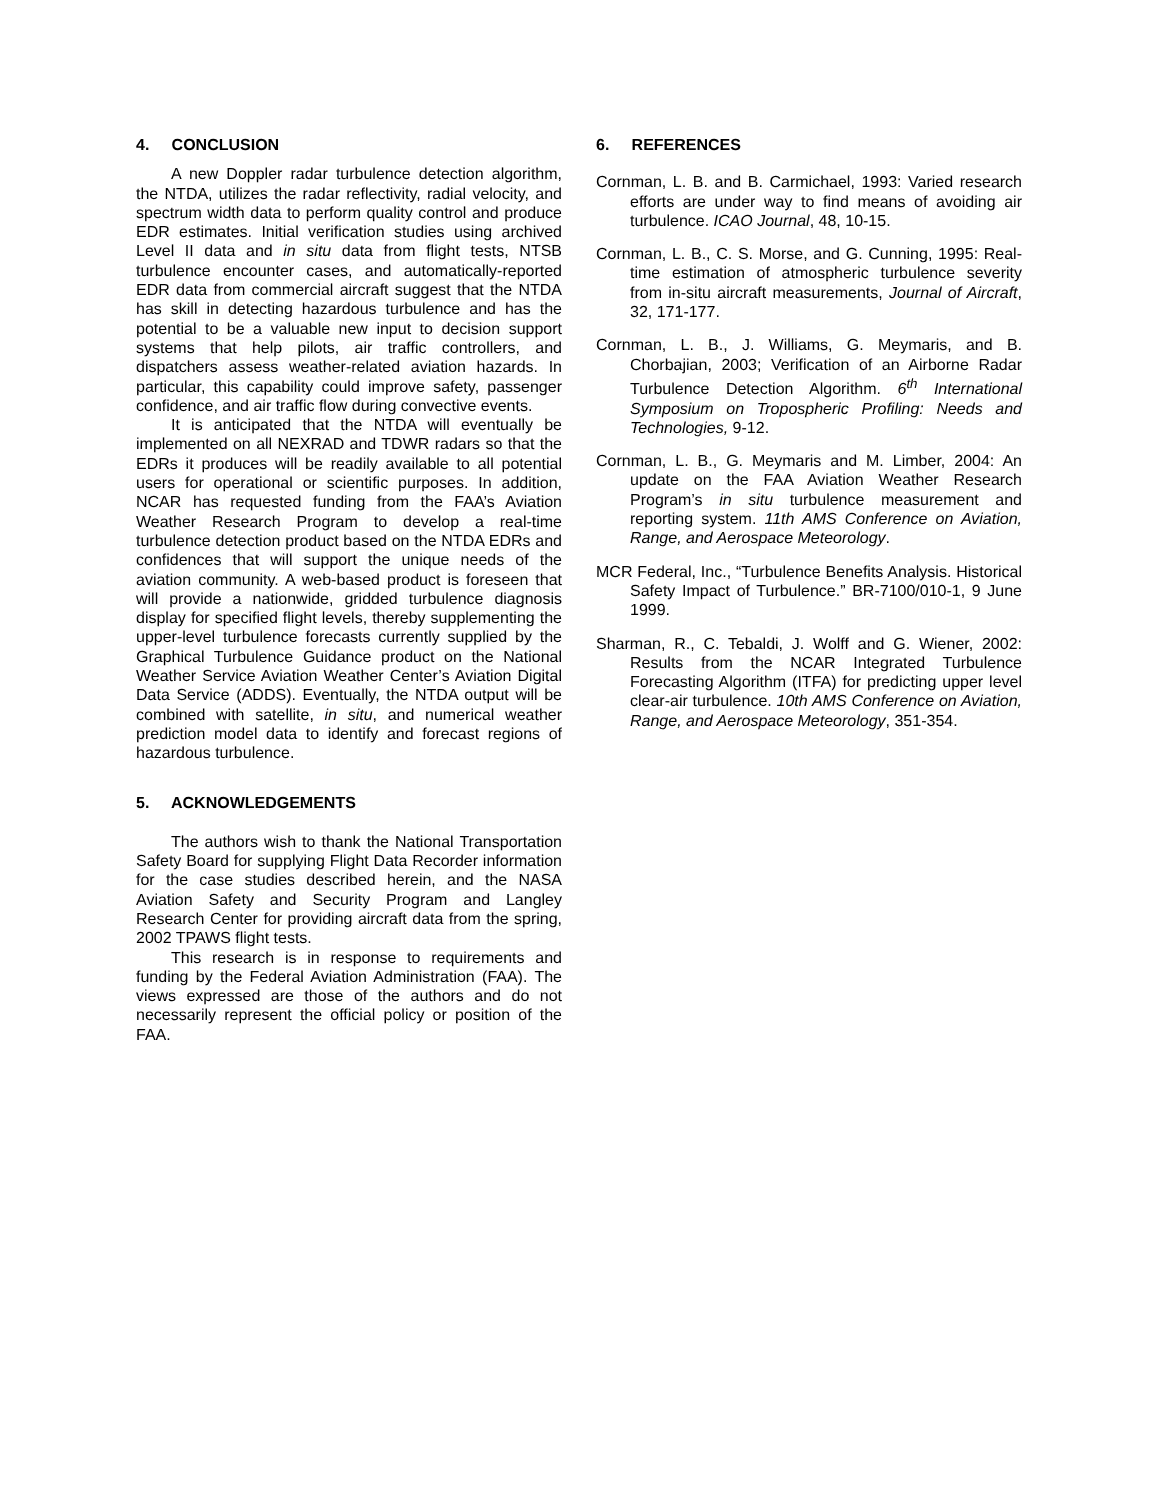4. CONCLUSION
A new Doppler radar turbulence detection algorithm, the NTDA, utilizes the radar reflectivity, radial velocity, and spectrum width data to perform quality control and produce EDR estimates. Initial verification studies using archived Level II data and in situ data from flight tests, NTSB turbulence encounter cases, and automatically-reported EDR data from commercial aircraft suggest that the NTDA has skill in detecting hazardous turbulence and has the potential to be a valuable new input to decision support systems that help pilots, air traffic controllers, and dispatchers assess weather-related aviation hazards. In particular, this capability could improve safety, passenger confidence, and air traffic flow during convective events.
It is anticipated that the NTDA will eventually be implemented on all NEXRAD and TDWR radars so that the EDRs it produces will be readily available to all potential users for operational or scientific purposes. In addition, NCAR has requested funding from the FAA’s Aviation Weather Research Program to develop a real-time turbulence detection product based on the NTDA EDRs and confidences that will support the unique needs of the aviation community. A web-based product is foreseen that will provide a nationwide, gridded turbulence diagnosis display for specified flight levels, thereby supplementing the upper-level turbulence forecasts currently supplied by the Graphical Turbulence Guidance product on the National Weather Service Aviation Weather Center’s Aviation Digital Data Service (ADDS). Eventually, the NTDA output will be combined with satellite, in situ, and numerical weather prediction model data to identify and forecast regions of hazardous turbulence.
5. ACKNOWLEDGEMENTS
The authors wish to thank the National Transportation Safety Board for supplying Flight Data Recorder information for the case studies described herein, and the NASA Aviation Safety and Security Program and Langley Research Center for providing aircraft data from the spring, 2002 TPAWS flight tests.
This research is in response to requirements and funding by the Federal Aviation Administration (FAA). The views expressed are those of the authors and do not necessarily represent the official policy or position of the FAA.
6. REFERENCES
Cornman, L. B. and B. Carmichael, 1993: Varied research efforts are under way to find means of avoiding air turbulence. ICAO Journal, 48, 10-15.
Cornman, L. B., C. S. Morse, and G. Cunning, 1995: Real-time estimation of atmospheric turbulence severity from in-situ aircraft measurements, Journal of Aircraft, 32, 171-177.
Cornman, L. B., J. Williams, G. Meymaris, and B. Chorbajian, 2003; Verification of an Airborne Radar Turbulence Detection Algorithm. 6<sup>th</sup> International Symposium on Tropospheric Profiling: Needs and Technologies, 9-12.
Cornman, L. B., G. Meymaris and M. Limber, 2004: An update on the FAA Aviation Weather Research Program’s in situ turbulence measurement and reporting system. 11th AMS Conference on Aviation, Range, and Aerospace Meteorology.
MCR Federal, Inc., “Turbulence Benefits Analysis. Historical Safety Impact of Turbulence.” BR-7100/010-1, 9 June 1999.
Sharman, R., C. Tebaldi, J. Wolff and G. Wiener, 2002: Results from the NCAR Integrated Turbulence Forecasting Algorithm (ITFA) for predicting upper level clear-air turbulence. 10th AMS Conference on Aviation, Range, and Aerospace Meteorology, 351-354.